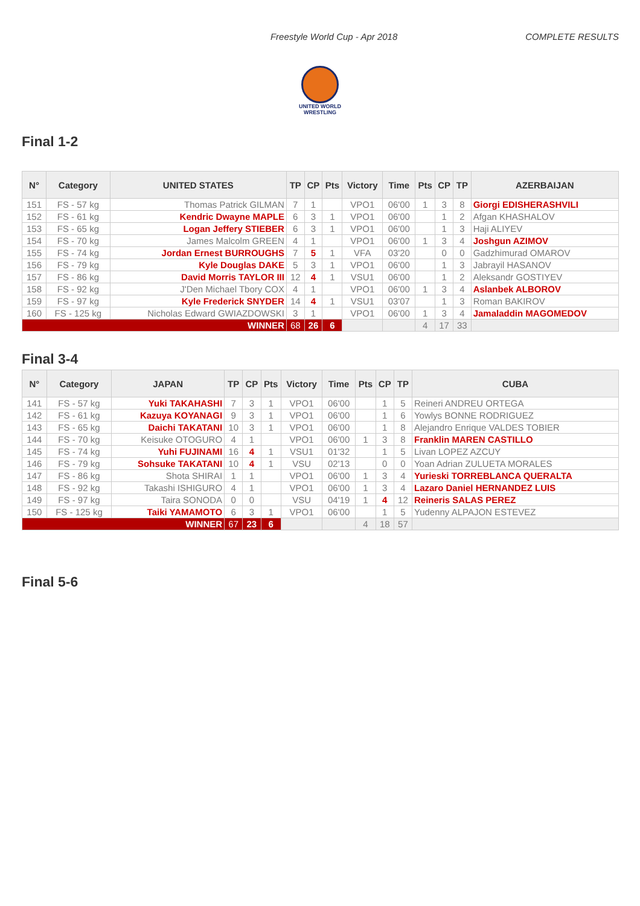Freestyle World Cup - Apr 2018 COMPLETE RESULTS
UNITED WORLD
WRESTLING
Final 1-2
| N° | Category | UNITED STATES | TP | CP | Pts | Victory | Time | Pts | CP | TP | AZERBAIJAN |
| --- | --- | --- | --- | --- | --- | --- | --- | --- | --- | --- | --- |
| 151 | FS - 57 kg | Thomas Patrick GILMAN | 7 | 1 | | VPO1 | 06'00 | 1 | 3 | 8 | Giorgi EDISHERASHVILI |
| 152 | FS - 61 kg | Kendric Dwayne MAPLE | 6 | 3 | 1 | VPO1 | 06'00 | | 1 | 2 | Afgan KHASHALOV |
| 153 | FS - 65 kg | Logan Jeffery STIEBER | 6 | 3 | 1 | VPO1 | 06'00 | | 1 | 3 | Haji ALIYEV |
| 154 | FS - 70 kg | James Malcolm GREEN | 4 | 1 | | VPO1 | 06'00 | 1 | 3 | 4 | Joshgun AZIMOV |
| 155 | FS - 74 kg | Jordan Ernest BURROUGHS | 7 | 5 | 1 | VFA | 03'20 | | 0 | 0 | Gadzhimurad OMAROV |
| 156 | FS - 79 kg | Kyle Douglas DAKE | 5 | 3 | 1 | VPO1 | 06'00 | | 1 | 3 | Jabrayil HASANOV |
| 157 | FS - 86 kg | David Morris TAYLOR III | 12 | 4 | 1 | VSU1 | 06'00 | | 1 | 2 | Aleksandr GOSTIYEV |
| 158 | FS - 92 kg | J'Den Michael Tbory COX | 4 | 1 | | VPO1 | 06'00 | 1 | 3 | 4 | Aslanbek ALBOROV |
| 159 | FS - 97 kg | Kyle Frederick SNYDER | 14 | 4 | 1 | VSU1 | 03'07 | | 1 | 3 | Roman BAKIROV |
| 160 | FS - 125 kg | Nicholas Edward GWIAZDOWSKI | 3 | 1 | | VPO1 | 06'00 | 1 | 3 | 4 | Jamaladdin MAGOMEDOV |
| WINNER | | | 68 | 26 | 6 | | | 4 | 17 | 33 | |
Final 3-4
| N° | Category | JAPAN | TP | CP | Pts | Victory | Time | Pts | CP | TP | CUBA |
| --- | --- | --- | --- | --- | --- | --- | --- | --- | --- | --- | --- |
| 141 | FS - 57 kg | Yuki TAKAHASHI | 7 | 3 | 1 | VPO1 | 06'00 | | 1 | 5 | Reineri ANDREU ORTEGA |
| 142 | FS - 61 kg | Kazuya KOYANAGI | 9 | 3 | 1 | VPO1 | 06'00 | | 1 | 6 | Yowlys BONNE RODRIGUEZ |
| 143 | FS - 65 kg | Daichi TAKATANI | 10 | 3 | 1 | VPO1 | 06'00 | | 1 | 8 | Alejandro Enrique VALDES TOBIER |
| 144 | FS - 70 kg | Keisuke OTOGURO | 4 | 1 | | VPO1 | 06'00 | 1 | 3 | 8 | Franklin MAREN CASTILLO |
| 145 | FS - 74 kg | Yuhi FUJINAMI | 16 | 4 | 1 | VSU1 | 01'32 | | 1 | 5 | Livan LOPEZ AZCUY |
| 146 | FS - 79 kg | Sohsuke TAKATANI | 10 | 4 | 1 | VSU | 02'13 | | 0 | 0 | Yoan Adrian ZULUETA MORALES |
| 147 | FS - 86 kg | Shota SHIRAI | 1 | 1 | | VPO1 | 06'00 | 1 | 3 | 4 | Yurieski TORREBLANCA QUERALTA |
| 148 | FS - 92 kg | Takashi ISHIGURO | 4 | 1 | | VPO1 | 06'00 | 1 | 3 | 4 | Lazaro Daniel HERNANDEZ LUIS |
| 149 | FS - 97 kg | Taira SONODA | 0 | 0 | | VSU | 04'19 | 1 | 4 | 12 | Reineris SALAS PEREZ |
| 150 | FS - 125 kg | Taiki YAMAMOTO | 6 | 3 | 1 | VPO1 | 06'00 | | 1 | 5 | Yudenny ALPAJON ESTEVEZ |
| WINNER | | | 67 | 23 | 6 | | | 4 | 18 | 57 | |
Final 5-6